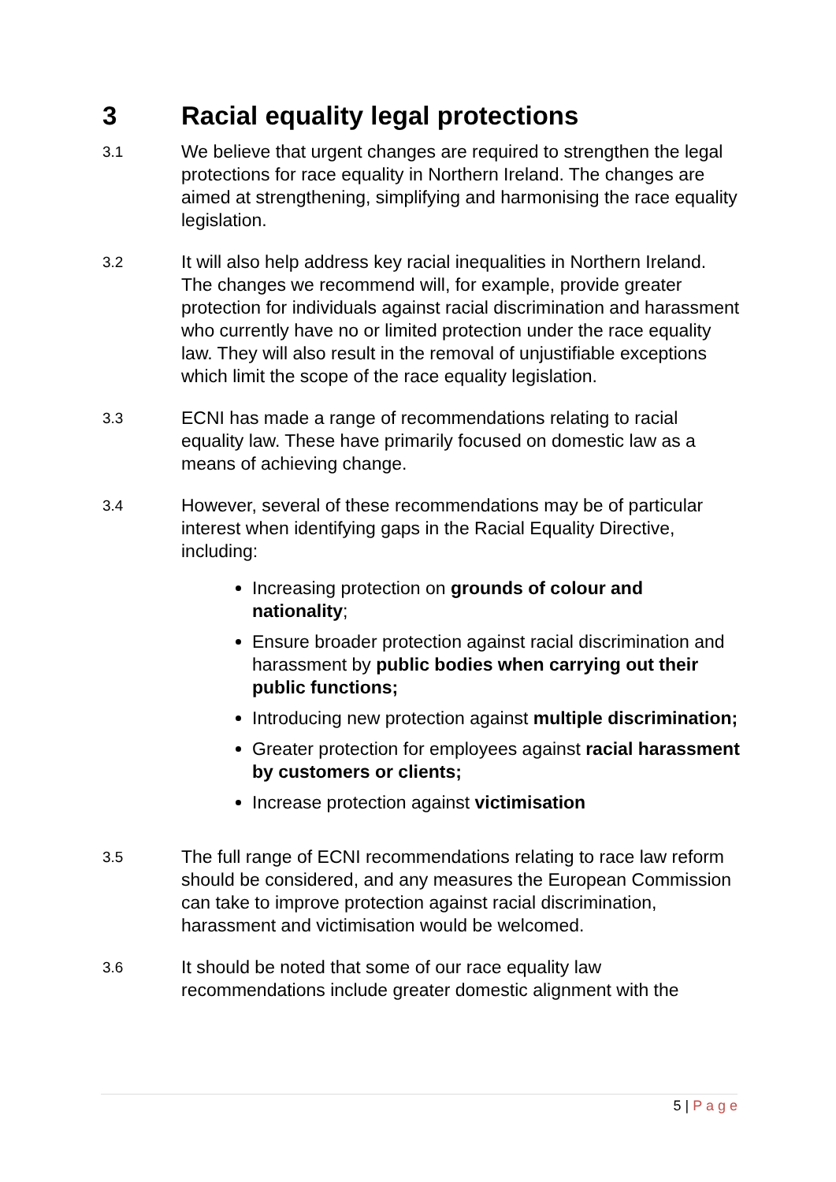3 Racial equality legal protections
3.1
We believe that urgent changes are required to strengthen the legal protections for race equality in Northern Ireland. The changes are aimed at strengthening, simplifying and harmonising the race equality legislation.
3.2
It will also help address key racial inequalities in Northern Ireland. The changes we recommend will, for example, provide greater protection for individuals against racial discrimination and harassment who currently have no or limited protection under the race equality law. They will also result in the removal of unjustifiable exceptions which limit the scope of the race equality legislation.
3.3
ECNI has made a range of recommendations relating to racial equality law. These have primarily focused on domestic law as a means of achieving change.
3.4
However, several of these recommendations may be of particular interest when identifying gaps in the Racial Equality Directive, including:
Increasing protection on grounds of colour and nationality;
Ensure broader protection against racial discrimination and harassment by public bodies when carrying out their public functions;
Introducing new protection against multiple discrimination;
Greater protection for employees against racial harassment by customers or clients;
Increase protection against victimisation
3.5
The full range of ECNI recommendations relating to race law reform should be considered, and any measures the European Commission can take to improve protection against racial discrimination, harassment and victimisation would be welcomed.
3.6
It should be noted that some of our race equality law recommendations include greater domestic alignment with the
5 | P a g e